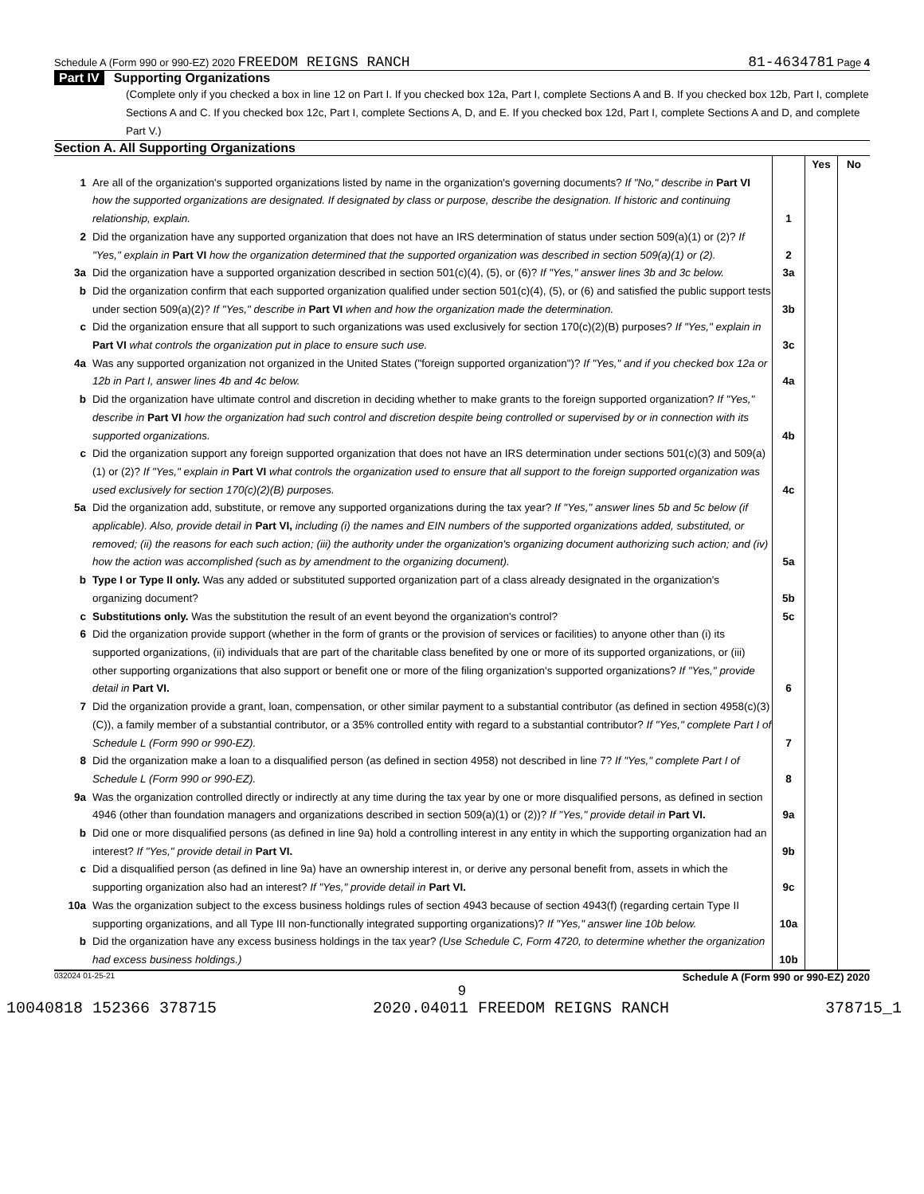Schedule A (Form 990 or 990-EZ) 2020 FREEDOM REIGNS RANCH 81-4634781 Page 4
Part IV Supporting Organizations
(Complete only if you checked a box in line 12 on Part I. If you checked box 12a, Part I, complete Sections A and B. If you checked box 12b, Part I, complete Sections A and C. If you checked box 12c, Part I, complete Sections A, D, and E. If you checked box 12d, Part I, complete Sections A and D, and complete Part V.)
Section A. All Supporting Organizations
| | | | Yes | No |
| 1 | Are all of the organization's supported organizations listed by name in the organization's governing documents? If "No," describe in Part VI how the supported organizations are designated. If designated by class or purpose, describe the designation. If historic and continuing relationship, explain. | 1 | | |
| 2 | Did the organization have any supported organization that does not have an IRS determination of status under section 509(a)(1) or (2)? If "Yes," explain in Part VI how the organization determined that the supported organization was described in section 509(a)(1) or (2). | 2 | | |
| 3a | Did the organization have a supported organization described in section 501(c)(4), (5), or (6)? If "Yes," answer lines 3b and 3c below. | 3a | | |
| b | Did the organization confirm that each supported organization qualified under section 501(c)(4), (5), or (6) and satisfied the public support tests under section 509(a)(2)? If "Yes," describe in Part VI when and how the organization made the determination. | 3b | | |
| c | Did the organization ensure that all support to such organizations was used exclusively for section 170(c)(2)(B) purposes? If "Yes," explain in Part VI what controls the organization put in place to ensure such use. | 3c | | |
| 4a | Was any supported organization not organized in the United States ("foreign supported organization")? If "Yes," and if you checked box 12a or 12b in Part I, answer lines 4b and 4c below. | 4a | | |
| b | Did the organization have ultimate control and discretion in deciding whether to make grants to the foreign supported organization? If "Yes," describe in Part VI how the organization had such control and discretion despite being controlled or supervised by or in connection with its supported organizations. | 4b | | |
| c | Did the organization support any foreign supported organization that does not have an IRS determination under sections 501(c)(3) and 509(a)(1) or (2)? If "Yes," explain in Part VI what controls the organization used to ensure that all support to the foreign supported organization was used exclusively for section 170(c)(2)(B) purposes. | 4c | | |
| 5a | Did the organization add, substitute, or remove any supported organizations during the tax year? If "Yes," answer lines 5b and 5c below (if applicable). Also, provide detail in Part VI, including (i) the names and EIN numbers of the supported organizations added, substituted, or removed; (ii) the reasons for each such action; (iii) the authority under the organization's organizing document authorizing such action; and (iv) how the action was accomplished (such as by amendment to the organizing document). | 5a | | |
| b | Type I or Type II only. Was any added or substituted supported organization part of a class already designated in the organization's organizing document? | 5b | | |
| c | Substitutions only. Was the substitution the result of an event beyond the organization's control? | 5c | | |
| 6 | Did the organization provide support (whether in the form of grants or the provision of services or facilities) to anyone other than (i) its supported organizations, (ii) individuals that are part of the charitable class benefited by one or more of its supported organizations, or (iii) other supporting organizations that also support or benefit one or more of the filing organization's supported organizations? If "Yes," provide detail in Part VI. | 6 | | |
| 7 | Did the organization provide a grant, loan, compensation, or other similar payment to a substantial contributor (as defined in section 4958(c)(3)(C)), a family member of a substantial contributor, or a 35% controlled entity with regard to a substantial contributor? If "Yes," complete Part I of Schedule L (Form 990 or 990-EZ). | 7 | | |
| 8 | Did the organization make a loan to a disqualified person (as defined in section 4958) not described in line 7? If "Yes," complete Part I of Schedule L (Form 990 or 990-EZ). | 8 | | |
| 9a | Was the organization controlled directly or indirectly at any time during the tax year by one or more disqualified persons, as defined in section 4946 (other than foundation managers and organizations described in section 509(a)(1) or (2))? If "Yes," provide detail in Part VI. | 9a | | |
| b | Did one or more disqualified persons (as defined in line 9a) hold a controlling interest in any entity in which the supporting organization had an interest? If "Yes," provide detail in Part VI. | 9b | | |
| c | Did a disqualified person (as defined in line 9a) have an ownership interest in, or derive any personal benefit from, assets in which the supporting organization also had an interest? If "Yes," provide detail in Part VI. | 9c | | |
| 10a | Was the organization subject to the excess business holdings rules of section 4943 because of section 4943(f) (regarding certain Type II supporting organizations, and all Type III non-functionally integrated supporting organizations)? If "Yes," answer line 10b below. | 10a | | |
| b | Did the organization have any excess business holdings in the tax year? (Use Schedule C, Form 4720, to determine whether the organization had excess business holdings.) | 10b | | |
032024 01-25-21 Schedule A (Form 990 or 990-EZ) 2020
9
10040818 152366 378715 2020.04011 FREEDOM REIGNS RANCH 378715_1